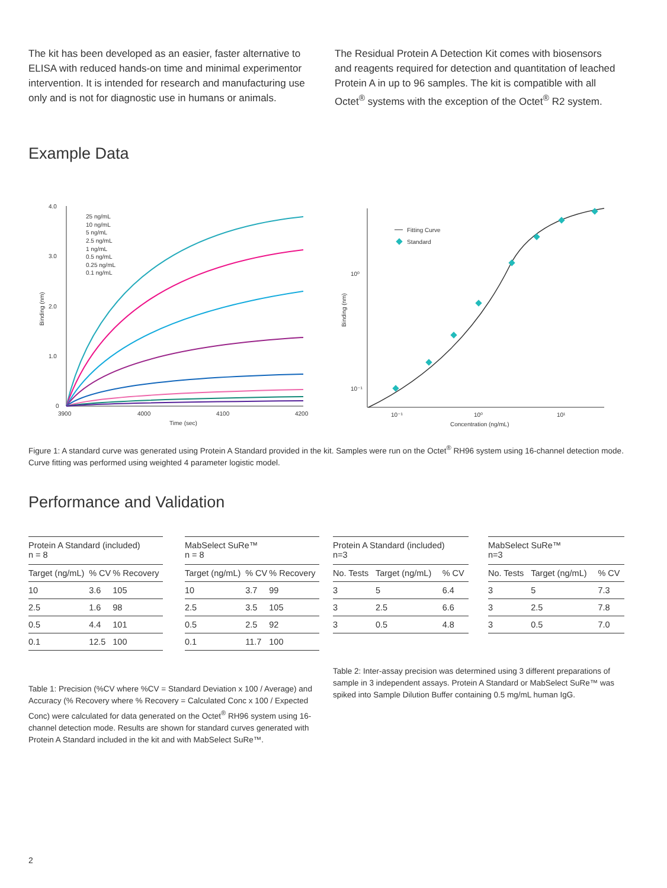The kit has been developed as an easier, faster alternative to ELISA with reduced hands-on time and minimal experimentor intervention. It is intended for research and manufacturing use only and is not for diagnostic use in humans or animals.
The Residual Protein A Detection Kit comes with biosensors and reagents required for detection and quantitation of leached Protein A in up to 96 samples. The kit is compatible with all Octet<sup>®</sup> systems with the exception of the Octet<sup>®</sup> R2 system.
Example Data
4.0
3.0
2.0
1.0
0
3900
4000
4100
4200
Time (sec)
Binding (nm)
25 ng/mL
10 ng/mL
5 ng/mL
2.5 ng/mL
1 ng/mL
0.5 ng/mL
0.25 ng/mL
0.1 ng/mL
10⁰
10⁻¹
10⁻¹
10⁰
10¹
Concentration (ng/mL)
Binding (nm)
Fitting Curve
Standard
Figure 1: A standard curve was generated using Protein A Standard provided in the kit. Samples were run on the Octet<sup>®</sup> RH96 system using 16-channel detection mode. Curve fitting was performed using weighted 4 parameter logistic model.
Performance and Validation
| Protein A Standard (included) n = 8 | | |
| --- | --- | --- |
| Target (ng/mL) | % CV | % Recovery |
| 10 | 3.6 | 105 |
| 2.5 | 1.6 | 98 |
| 0.5 | 4.4 | 101 |
| 0.1 | 12.5 | 100 |
| MabSelect SuRe™ n = 8 | | |
| --- | --- | --- |
| Target (ng/mL) | % CV | % Recovery |
| 10 | 3.7 | 99 |
| 2.5 | 3.5 | 105 |
| 0.5 | 2.5 | 92 |
| 0.1 | 11.7 | 100 |
| Protein A Standard (included) n=3 | | |
| --- | --- | --- |
| No. Tests | Target (ng/mL) | % CV |
| 3 | 5 | 6.4 |
| 3 | 2.5 | 6.6 |
| 3 | 0.5 | 4.8 |
| MabSelect SuRe™ n=3 | | |
| --- | --- | --- |
| No. Tests | Target (ng/mL) | % CV |
| 3 | 5 | 7.3 |
| 3 | 2.5 | 7.8 |
| 3 | 0.5 | 7.0 |
Table 1: Precision (%CV where %CV = Standard Deviation x 100 / Average) and Accuracy (% Recovery where % Recovery = Calculated Conc x 100 / Expected Conc) were calculated for data generated on the Octet<sup>®</sup> RH96 system using 16-channel detection mode. Results are shown for standard curves generated with Protein A Standard included in the kit and with MabSelect SuRe™.
Table 2: Inter-assay precision was determined using 3 different preparations of sample in 3 independent assays. Protein A Standard or MabSelect SuRe™ was spiked into Sample Dilution Buffer containing 0.5 mg/mL human IgG.
2